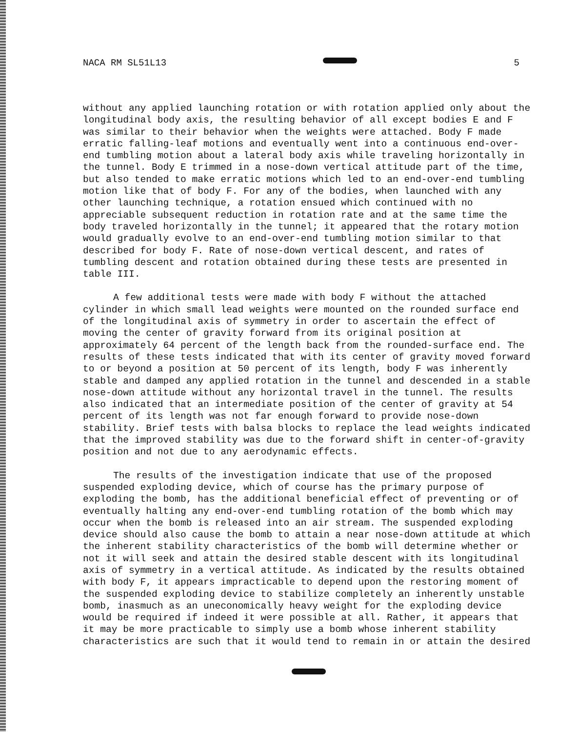NACA RM SL51L13 5
without any applied launching rotation or with rotation applied only about the longitudinal body axis, the resulting behavior of all except bodies E and F was similar to their behavior when the weights were attached. Body F made erratic falling-leaf motions and eventually went into a continuous end-over-end tumbling motion about a lateral body axis while traveling horizontally in the tunnel. Body E trimmed in a nose-down vertical attitude part of the time, but also tended to make erratic motions which led to an end-over-end tumbling motion like that of body F. For any of the bodies, when launched with any other launching technique, a rotation ensued which continued with no appreciable subsequent reduction in rotation rate and at the same time the body traveled horizontally in the tunnel; it appeared that the rotary motion would gradually evolve to an end-over-end tumbling motion similar to that described for body F. Rate of nose-down vertical descent, and rates of tumbling descent and rotation obtained during these tests are presented in table III.
A few additional tests were made with body F without the attached cylinder in which small lead weights were mounted on the rounded surface end of the longitudinal axis of symmetry in order to ascertain the effect of moving the center of gravity forward from its original position at approximately 64 percent of the length back from the rounded-surface end. The results of these tests indicated that with its center of gravity moved forward to or beyond a position at 50 percent of its length, body F was inherently stable and damped any applied rotation in the tunnel and descended in a stable nose-down attitude without any horizontal travel in the tunnel. The results also indicated that an intermediate position of the center of gravity at 54 percent of its length was not far enough forward to provide nose-down stability. Brief tests with balsa blocks to replace the lead weights indicated that the improved stability was due to the forward shift in center-of-gravity position and not due to any aerodynamic effects.
The results of the investigation indicate that use of the proposed suspended exploding device, which of course has the primary purpose of exploding the bomb, has the additional beneficial effect of preventing or of eventually halting any end-over-end tumbling rotation of the bomb which may occur when the bomb is released into an air stream. The suspended exploding device should also cause the bomb to attain a near nose-down attitude at which the inherent stability characteristics of the bomb will determine whether or not it will seek and attain the desired stable descent with its longitudinal axis of symmetry in a vertical attitude. As indicated by the results obtained with body F, it appears impracticable to depend upon the restoring moment of the suspended exploding device to stabilize completely an inherently unstable bomb, inasmuch as an uneconomically heavy weight for the exploding device would be required if indeed it were possible at all. Rather, it appears that it may be more practicable to simply use a bomb whose inherent stability characteristics are such that it would tend to remain in or attain the desired